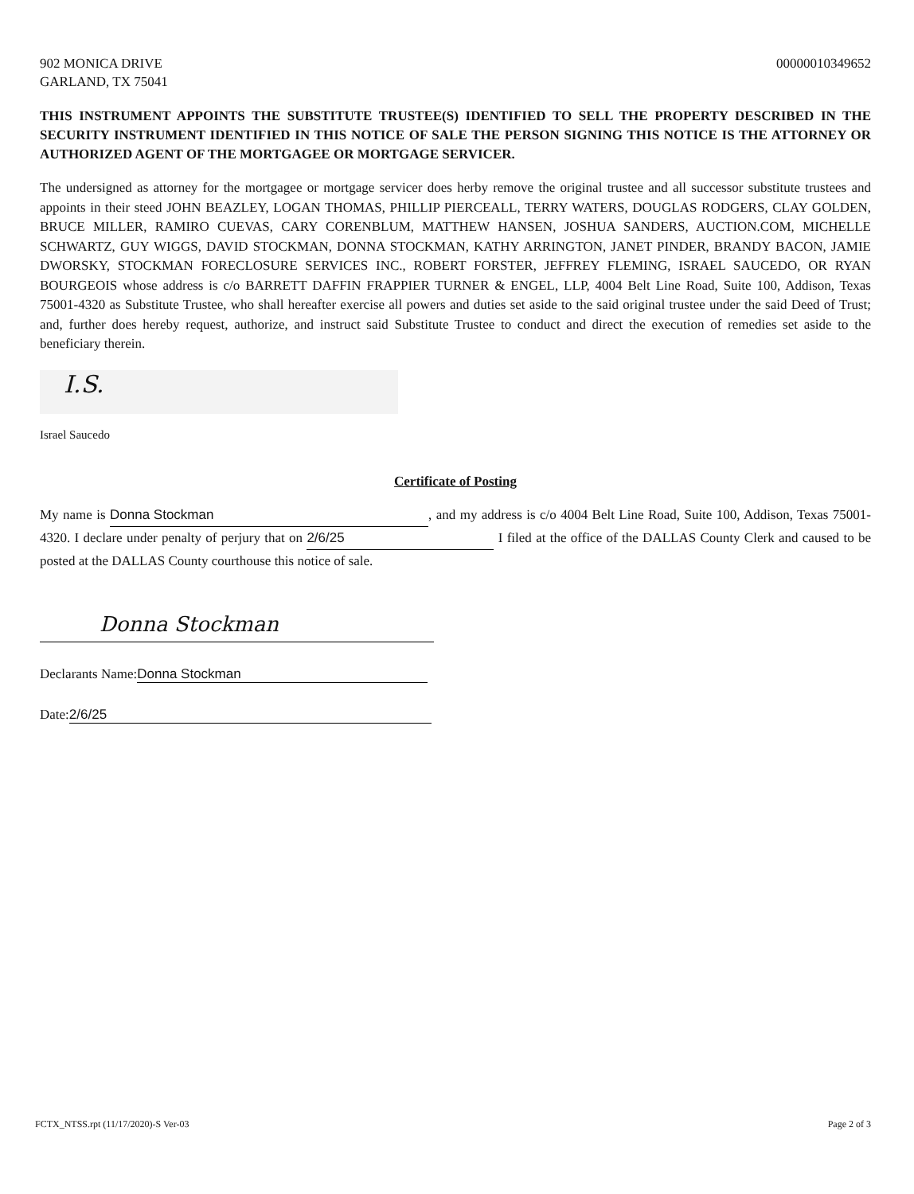902 MONICA DRIVE
GARLAND, TX 75041
00000010349652
THIS INSTRUMENT APPOINTS THE SUBSTITUTE TRUSTEE(S) IDENTIFIED TO SELL THE PROPERTY DESCRIBED IN THE SECURITY INSTRUMENT IDENTIFIED IN THIS NOTICE OF SALE THE PERSON SIGNING THIS NOTICE IS THE ATTORNEY OR AUTHORIZED AGENT OF THE MORTGAGEE OR MORTGAGE SERVICER.
The undersigned as attorney for the mortgagee or mortgage servicer does herby remove the original trustee and all successor substitute trustees and appoints in their steed JOHN BEAZLEY, LOGAN THOMAS, PHILLIP PIERCEALL, TERRY WATERS, DOUGLAS RODGERS, CLAY GOLDEN, BRUCE MILLER, RAMIRO CUEVAS, CARY CORENBLUM, MATTHEW HANSEN, JOSHUA SANDERS, AUCTION.COM, MICHELLE SCHWARTZ, GUY WIGGS, DAVID STOCKMAN, DONNA STOCKMAN, KATHY ARRINGTON, JANET PINDER, BRANDY BACON, JAMIE DWORSKY, STOCKMAN FORECLOSURE SERVICES INC., ROBERT FORSTER, JEFFREY FLEMING, ISRAEL SAUCEDO, OR RYAN BOURGEOIS whose address is c/o BARRETT DAFFIN FRAPPIER TURNER & ENGEL, LLP, 4004 Belt Line Road, Suite 100, Addison, Texas 75001-4320 as Substitute Trustee, who shall hereafter exercise all powers and duties set aside to the said original trustee under the said Deed of Trust; and, further does hereby request, authorize, and instruct said Substitute Trustee to conduct and direct the execution of remedies set aside to the beneficiary therein.
I.S.
Israel Saucedo
Certificate of Posting
My name is Donna Stockman, and my address is c/o 4004 Belt Line Road, Suite 100, Addison, Texas 75001-4320. I declare under penalty of perjury that on 2/6/25 I filed at the office of the DALLAS County Clerk and caused to be posted at the DALLAS County courthouse this notice of sale.
Donna Stockman
Declarants Name: Donna Stockman
Date: 2/6/25
FCTX_NTSS.rpt (11/17/2020)-S Ver-03 Page 2 of 3